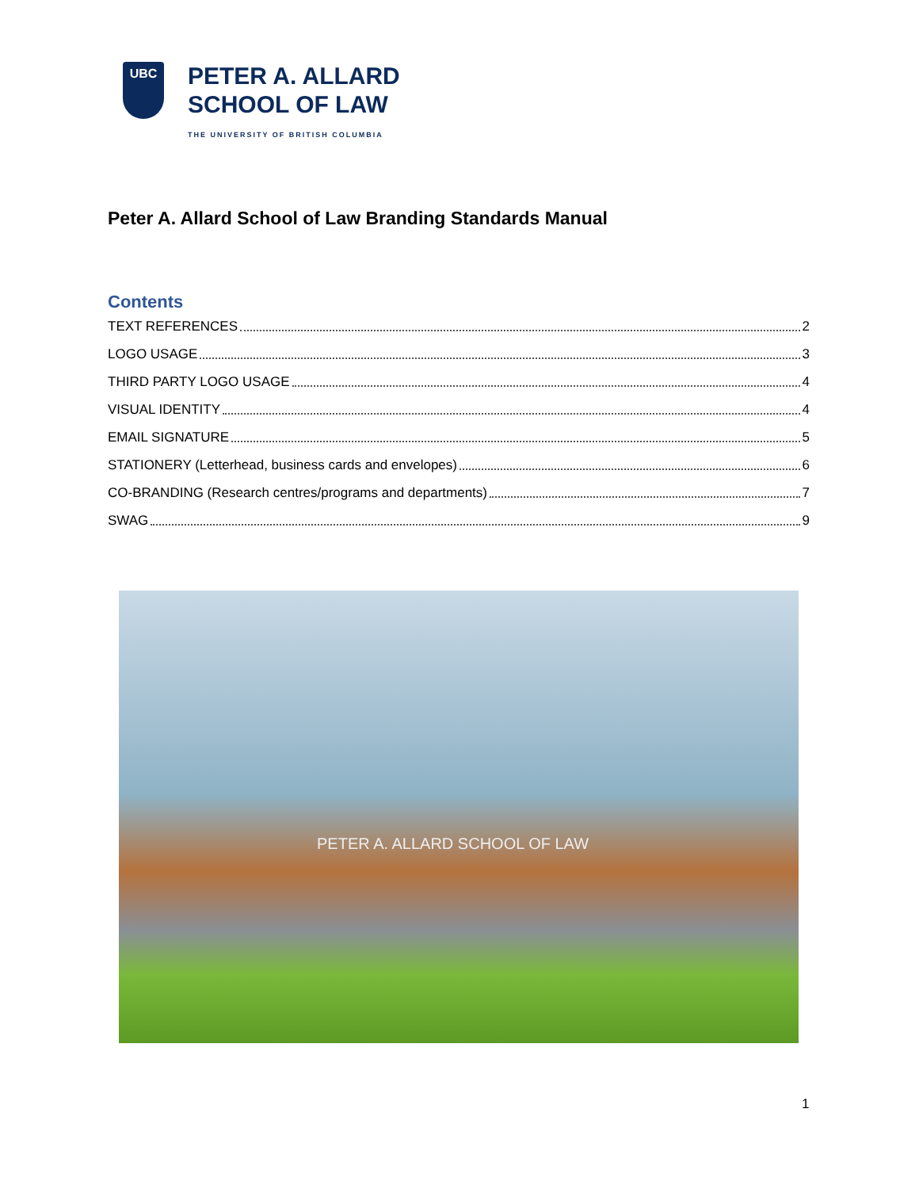UBC
PETER A. ALLARD
SCHOOL OF LAW
THE UNIVERSITY OF BRITISH COLUMBIA
Peter A. Allard School of Law Branding Standards Manual
Contents
TEXT REFERENCES 2
LOGO USAGE 3
THIRD PARTY LOGO USAGE 4
VISUAL IDENTITY 4
EMAIL SIGNATURE 5
STATIONERY (Letterhead, business cards and envelopes) 6
CO-BRANDING (Research centres/programs and departments) 7
SWAG 9
PETER A. ALLARD SCHOOL OF LAW
1